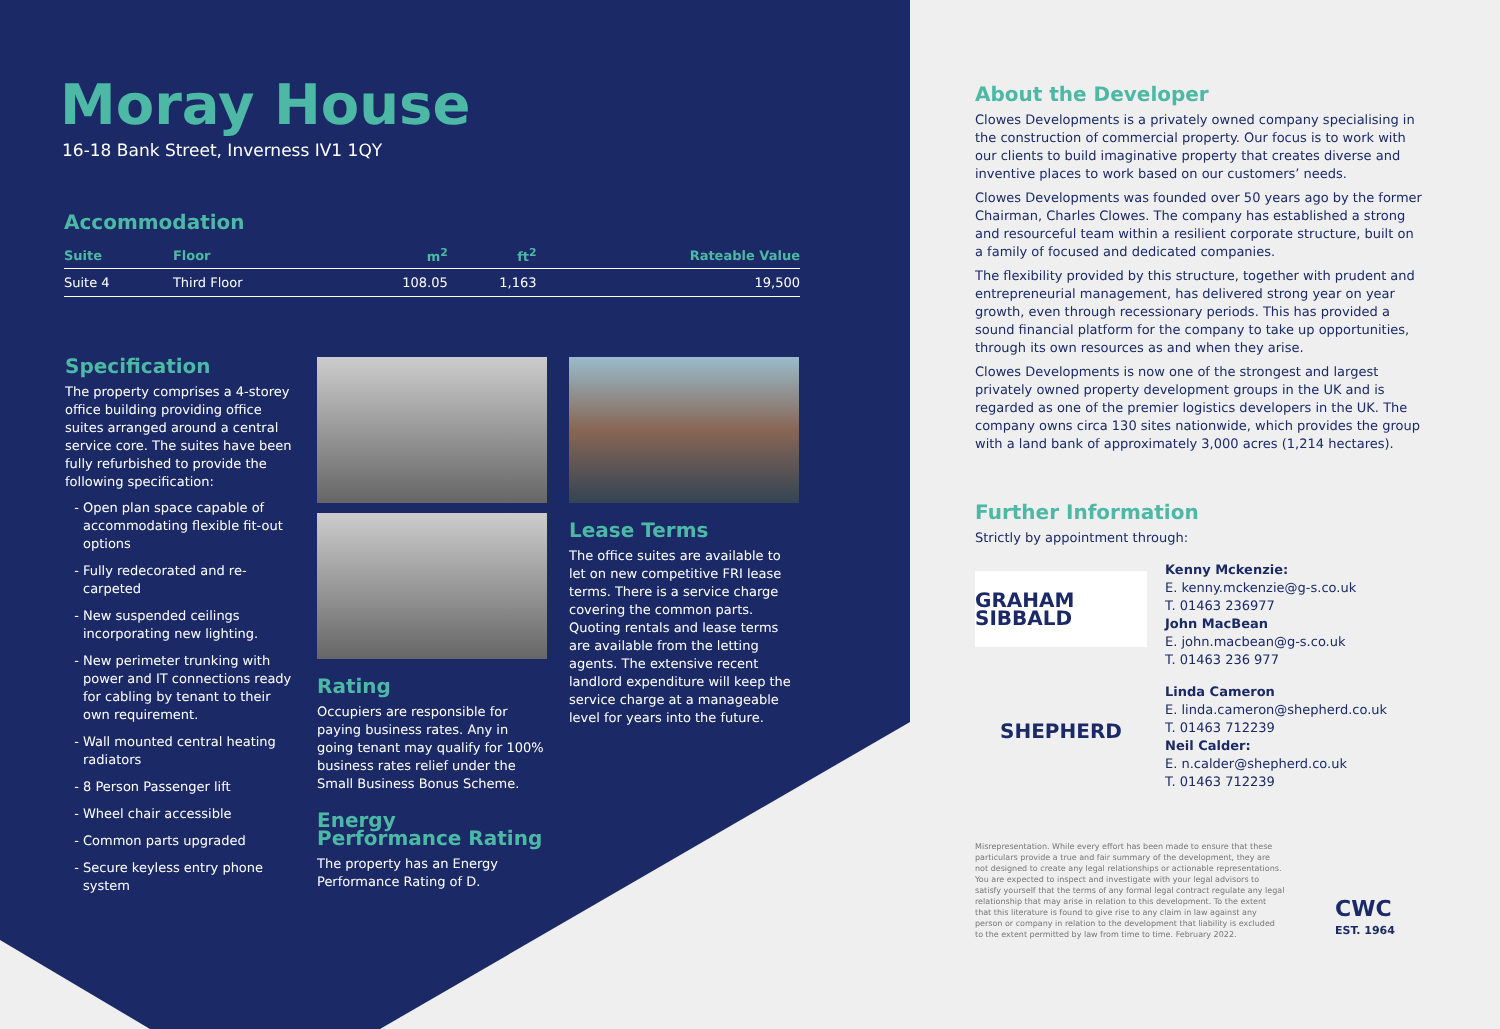Moray House
16-18 Bank Street, Inverness IV1 1QY
Accommodation
| Suite | Floor | m<sup>2</sup> | ft<sup>2</sup> | Rateable Value | |
| --- | --- | --- | --- | --- | --- |
| Suite 4 | Third Floor | 108.05 | 1,163 | 19,500 | |
Specification
The property comprises a 4-storey office building providing office suites arranged around a central service core. The suites have been fully refurbished to provide the following specification:
Open plan space capable of accommodating flexible fit-out options
Fully redecorated and re-carpeted
New suspended ceilings incorporating new lighting.
New perimeter trunking with power and IT connections ready for cabling by tenant to their own requirement.
Wall mounted central heating radiators
8 Person Passenger lift
Wheel chair accessible
Common parts upgraded
Secure keyless entry phone system
Rating
Occupiers are responsible for paying business rates. Any in going tenant may qualify for 100% business rates relief under the Small Business Bonus Scheme.
Energy Performance Rating
The property has an Energy Performance Rating of D.
Lease Terms
The office suites are available to let on new competitive FRI lease terms. There is a service charge covering the common parts. Quoting rentals and lease terms are available from the letting agents. The extensive recent landlord expenditure will keep the service charge at a manageable level for years into the future.
About the Developer
Clowes Developments is a privately owned company specialising in the construction of commercial property. Our focus is to work with our clients to build imaginative property that creates diverse and inventive places to work based on our customers’ needs.
Clowes Developments was founded over 50 years ago by the former Chairman, Charles Clowes. The company has established a strong and resourceful team within a resilient corporate structure, built on a family of focused and dedicated companies.
The flexibility provided by this structure, together with prudent and entrepreneurial management, has delivered strong year on year growth, even through recessionary periods. This has provided a sound financial platform for the company to take up opportunities, through its own resources as and when they arise.
Clowes Developments is now one of the strongest and largest privately owned property development groups in the UK and is regarded as one of the premier logistics developers in the UK. The company owns circa 130 sites nationwide, which provides the group with a land bank of approximately 3,000 acres (1,214 hectares).
Further Information
Strictly by appointment through:
GRAHAM SIBBALD
Kenny Mckenzie:
E. kenny.mckenzie@g-s.co.uk
T. 01463 236977
John MacBean
E. john.macbean@g-s.co.uk
T. 01463 236 977
SHEPHERD
Linda Cameron
E. linda.cameron@shepherd.co.uk
T. 01463 712239
Neil Calder:
E. n.calder@shepherd.co.uk
T. 01463 712239
Misrepresentation. While every effort has been made to ensure that these particulars provide a true and fair summary of the development, they are not designed to create any legal relationships or actionable representations. You are expected to inspect and investigate with your legal advisors to satisfy yourself that the terms of any formal legal contract regulate any legal relationship that may arise in relation to this development. To the extent that this literature is found to give rise to any claim in law against any person or company in relation to the development that liability is excluded to the extent permitted by law from time to time. February 2022.
CWC
EST. 1964